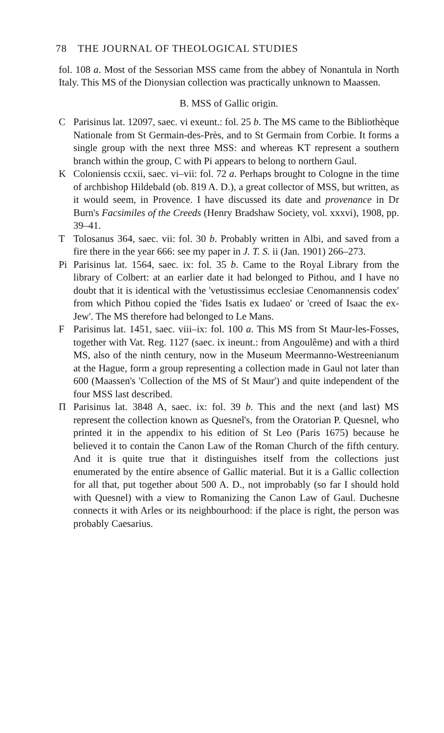78 THE JOURNAL OF THEOLOGICAL STUDIES
fol. 108 a. Most of the Sessorian MSS came from the abbey of Nonantula in North Italy. This MS of the Dionysian collection was practically unknown to Maassen.
B. MSS of Gallic origin.
C Parisinus lat. 12097, saec. vi exeunt.: fol. 25 b. The MS came to the Bibliothèque Nationale from St Germain-des-Près, and to St Germain from Corbie. It forms a single group with the next three MSS: and whereas KT represent a southern branch within the group, C with Pi appears to belong to northern Gaul.
K Coloniensis ccxii, saec. vi–vii: fol. 72 a. Perhaps brought to Cologne in the time of archbishop Hildebald (ob. 819 A. D.), a great collector of MSS, but written, as it would seem, in Provence. I have discussed its date and provenance in Dr Burn's Facsimiles of the Creeds (Henry Bradshaw Society, vol. xxxvi), 1908, pp. 39–41.
T Tolosanus 364, saec. vii: fol. 30 b. Probably written in Albi, and saved from a fire there in the year 666: see my paper in J. T. S. ii (Jan. 1901) 266–273.
Pi Parisinus lat. 1564, saec. ix: fol. 35 b. Came to the Royal Library from the library of Colbert: at an earlier date it had belonged to Pithou, and I have no doubt that it is identical with the 'vetustissimus ecclesiae Cenomannensis codex' from which Pithou copied the 'fides Isatis ex Iudaeo' or 'creed of Isaac the ex-Jew'. The MS therefore had belonged to Le Mans.
F Parisinus lat. 1451, saec. viii–ix: fol. 100 a. This MS from St Maur-les-Fosses, together with Vat. Reg. 1127 (saec. ix ineunt.: from Angoulême) and with a third MS, also of the ninth century, now in the Museum Meermanno-Westreenianum at the Hague, form a group representing a collection made in Gaul not later than 600 (Maassen's 'Collection of the MS of St Maur') and quite independent of the four MSS last described.
Π Parisinus lat. 3848 A, saec. ix: fol. 39 b. This and the next (and last) MS represent the collection known as Quesnel's, from the Oratorian P. Quesnel, who printed it in the appendix to his edition of St Leo (Paris 1675) because he believed it to contain the Canon Law of the Roman Church of the fifth century. And it is quite true that it distinguishes itself from the collections just enumerated by the entire absence of Gallic material. But it is a Gallic collection for all that, put together about 500 A. D., not improbably (so far I should hold with Quesnel) with a view to Romanizing the Canon Law of Gaul. Duchesne connects it with Arles or its neighbourhood: if the place is right, the person was probably Caesarius.